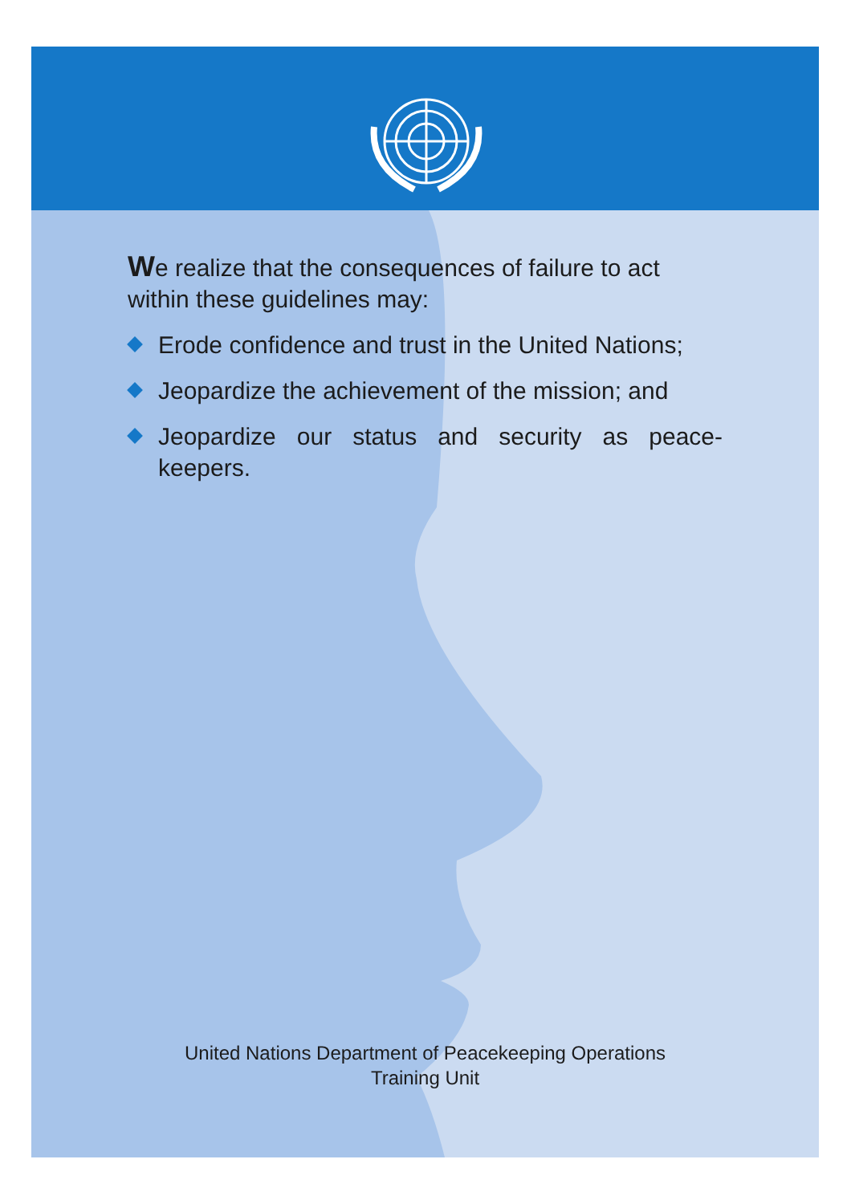We realize that the consequences of failure to act within these guidelines may:
Erode confidence and trust in the United Nations;
Jeopardize the achievement of the mission; and
Jeopardize our status and security as peace-keepers.
United Nations Department of Peacekeeping Operations
Training Unit